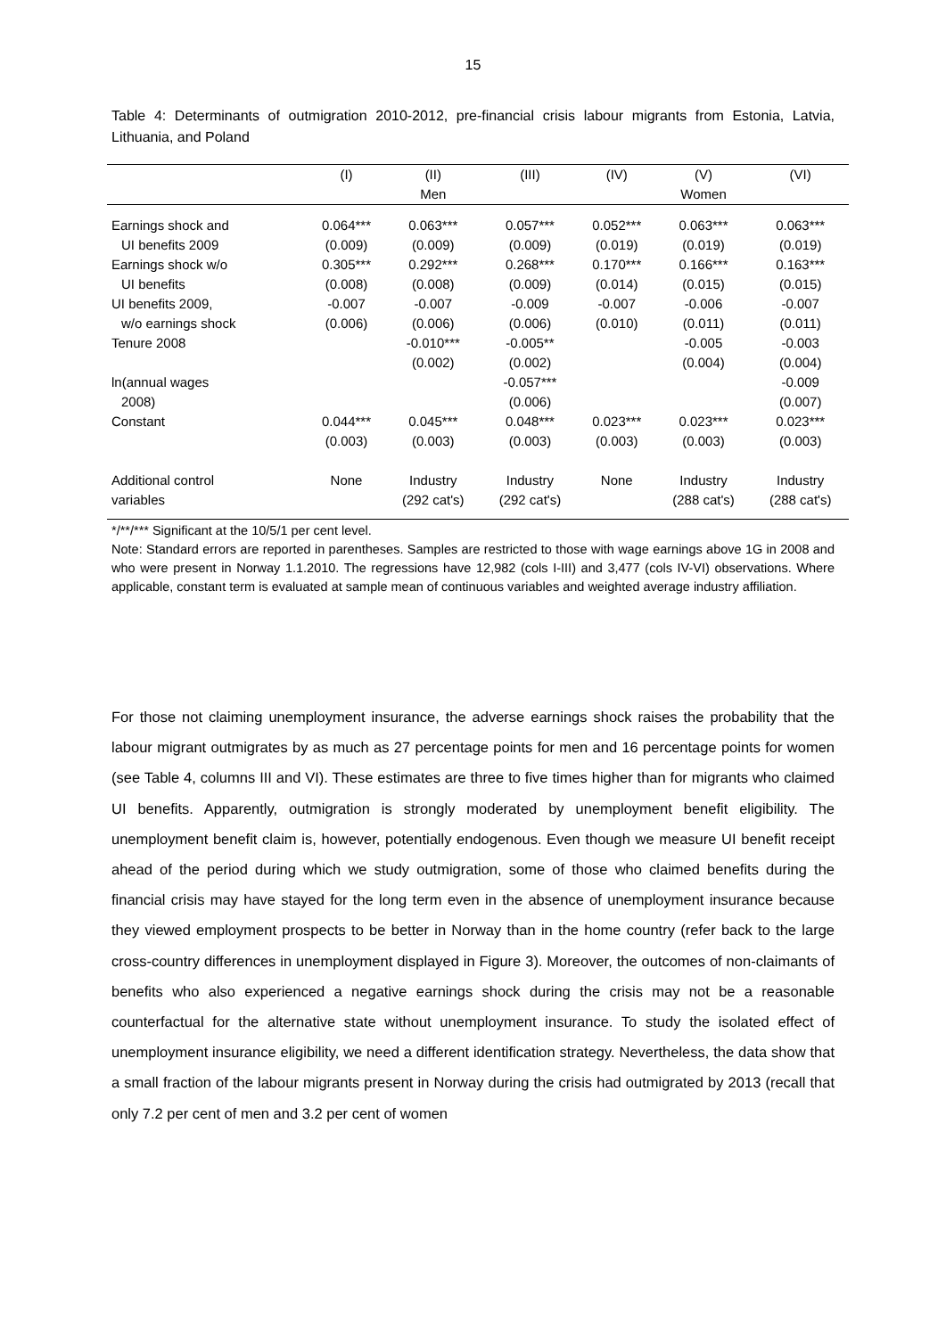15
Table 4: Determinants of outmigration 2010-2012, pre-financial crisis labour migrants from Estonia, Latvia, Lithuania, and Poland
| | (I) | (II) | (III) | (IV) | (V) | (VI) |
| --- | --- | --- | --- | --- | --- | --- |
| | | Men | | | Women | |
| Earnings shock and | 0.064*** | 0.063*** | 0.057*** | 0.052*** | 0.063*** | 0.063*** |
| UI benefits 2009 | (0.009) | (0.009) | (0.009) | (0.019) | (0.019) | (0.019) |
| Earnings shock w/o | 0.305*** | 0.292*** | 0.268*** | 0.170*** | 0.166*** | 0.163*** |
| UI benefits | (0.008) | (0.008) | (0.009) | (0.014) | (0.015) | (0.015) |
| UI benefits 2009, | -0.007 | -0.007 | -0.009 | -0.007 | -0.006 | -0.007 |
| w/o earnings shock | (0.006) | (0.006) | (0.006) | (0.010) | (0.011) | (0.011) |
| Tenure 2008 | | -0.010*** | -0.005** | | -0.005 | -0.003 |
| | | (0.002) | (0.002) | | (0.004) | (0.004) |
| ln(annual wages | | | -0.057*** | | | -0.009 |
| 2008) | | | (0.006) | | | (0.007) |
| Constant | 0.044*** | 0.045*** | 0.048*** | 0.023*** | 0.023*** | 0.023*** |
| | (0.003) | (0.003) | (0.003) | (0.003) | (0.003) | (0.003) |
| Additional control | None | Industry | Industry | None | Industry | Industry |
| variables | | (292 cat's) | (292 cat's) | | (288 cat's) | (288 cat's) |
*/**/*** Significant at the 10/5/1 per cent level.
Note: Standard errors are reported in parentheses. Samples are restricted to those with wage earnings above 1G in 2008 and who were present in Norway 1.1.2010. The regressions have 12,982 (cols I-III) and 3,477 (cols IV-VI) observations. Where applicable, constant term is evaluated at sample mean of continuous variables and weighted average industry affiliation.
For those not claiming unemployment insurance, the adverse earnings shock raises the probability that the labour migrant outmigrates by as much as 27 percentage points for men and 16 percentage points for women (see Table 4, columns III and VI). These estimates are three to five times higher than for migrants who claimed UI benefits. Apparently, outmigration is strongly moderated by unemployment benefit eligibility. The unemployment benefit claim is, however, potentially endogenous. Even though we measure UI benefit receipt ahead of the period during which we study outmigration, some of those who claimed benefits during the financial crisis may have stayed for the long term even in the absence of unemployment insurance because they viewed employment prospects to be better in Norway than in the home country (refer back to the large cross-country differences in unemployment displayed in Figure 3). Moreover, the outcomes of non-claimants of benefits who also experienced a negative earnings shock during the crisis may not be a reasonable counterfactual for the alternative state without unemployment insurance. To study the isolated effect of unemployment insurance eligibility, we need a different identification strategy. Nevertheless, the data show that a small fraction of the labour migrants present in Norway during the crisis had outmigrated by 2013 (recall that only 7.2 per cent of men and 3.2 per cent of women